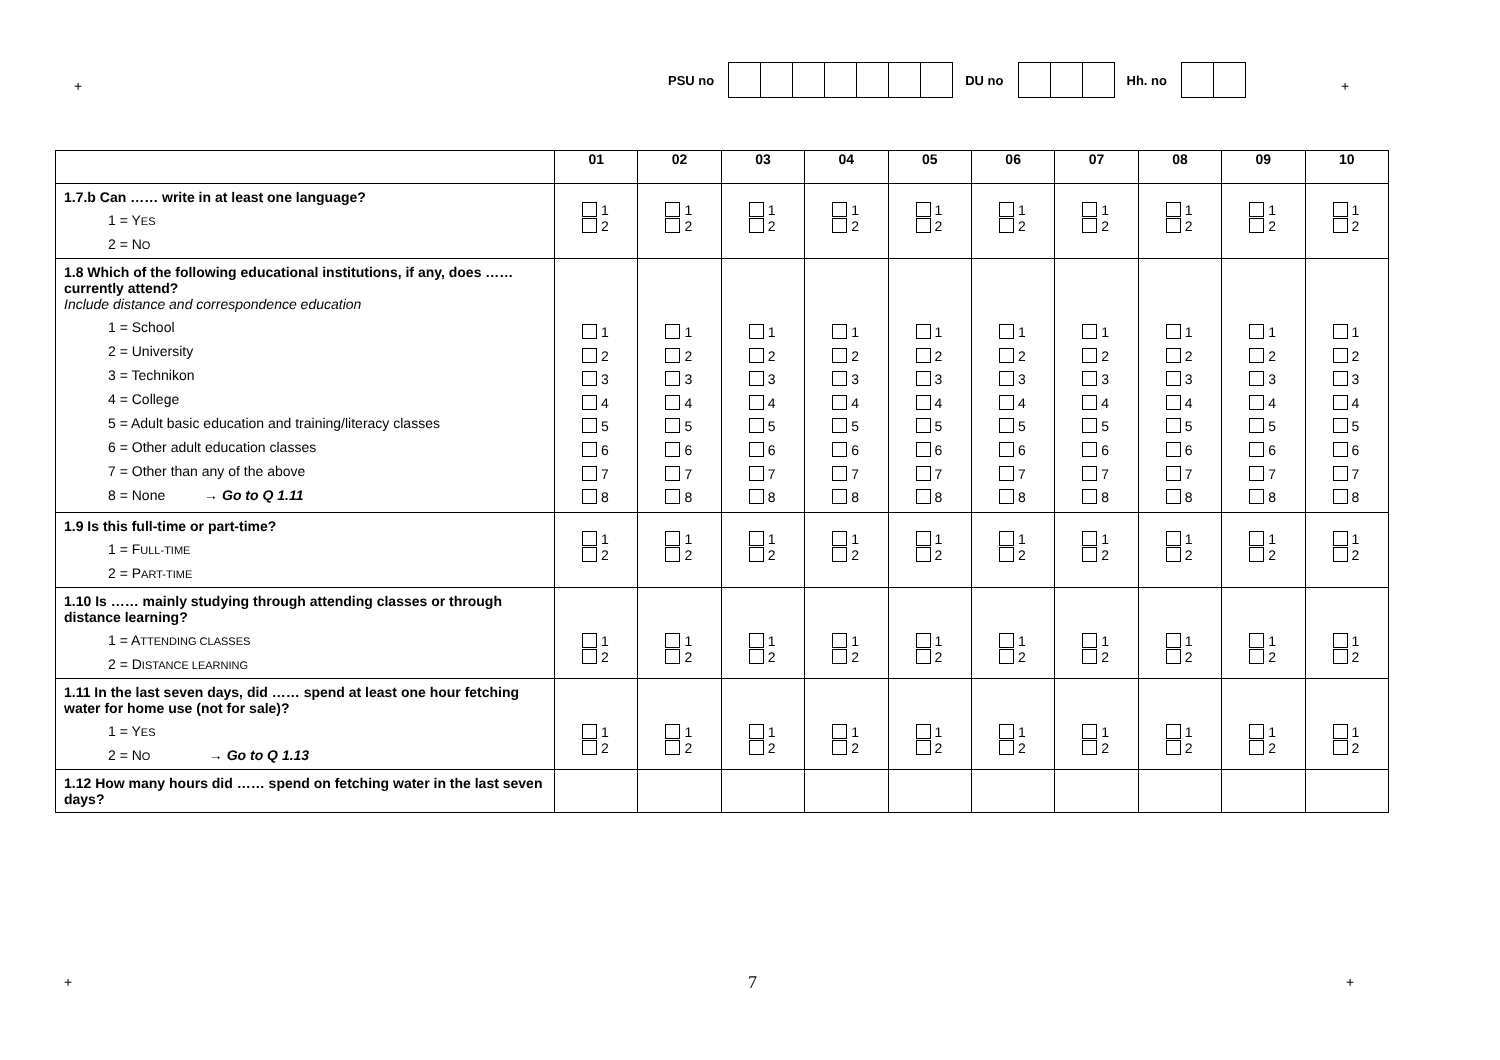+ +
PSU no
DU no
Hh. no
| | 01 | 02 | 03 | 04 | 05 | 06 | 07 | 08 | 09 | 10 |
| --- | --- | --- | --- | --- | --- | --- | --- | --- | --- | --- |
| 1.7.b Can …… write in at least one language? 1 = Y ES 2 = N O | 1 2 | 1 2 | 1 2 | 1 2 | 1 2 | 1 2 | 1 2 | 1 2 | 1 2 | 1 2 |
| 1.8 Which of the following educational institutions, if any, does …… currently attend? Include distance and correspondence education 1 = School 2 = University 3 = Technikon 4 = College 5 = Adult basic education and training/literacy classes 6 = Other adult education classes 7 = Other than any of the above 8 = None → Go to Q 1.11 | 1 2 3 4 5 6 7 8 | 1 2 3 4 5 6 7 8 | 1 2 3 4 5 6 7 8 | 1 2 3 4 5 6 7 8 | 1 2 3 4 5 6 7 8 | 1 2 3 4 5 6 7 8 | 1 2 3 4 5 6 7 8 | 1 2 3 4 5 6 7 8 | 1 2 3 4 5 6 7 8 | 1 2 3 4 5 6 7 8 |
| 1.9 Is this full-time or part-time? 1 = F ULL-TIME 2 = P ART-TIME | 1 2 | 1 2 | 1 2 | 1 2 | 1 2 | 1 2 | 1 2 | 1 2 | 1 2 | 1 2 |
| 1.10 Is …… mainly studying through attending classes or through distance learning? 1 = A TTENDING CLASSES 2 = D ISTANCE LEARNING | 1 2 | 1 2 | 1 2 | 1 2 | 1 2 | 1 2 | 1 2 | 1 2 | 1 2 | 1 2 |
| 1.11 In the last seven days, did …… spend at least one hour fetching water for home use (not for sale)? 1 = Y ES 2 = N O → Go to Q 1.13 | 1 2 | 1 2 | 1 2 | 1 2 | 1 2 | 1 2 | 1 2 | 1 2 | 1 2 | 1 2 |
| 1.12 How many hours did …… spend on fetching water in the last seven days? | | | | | | | | | | |
+ 7 +